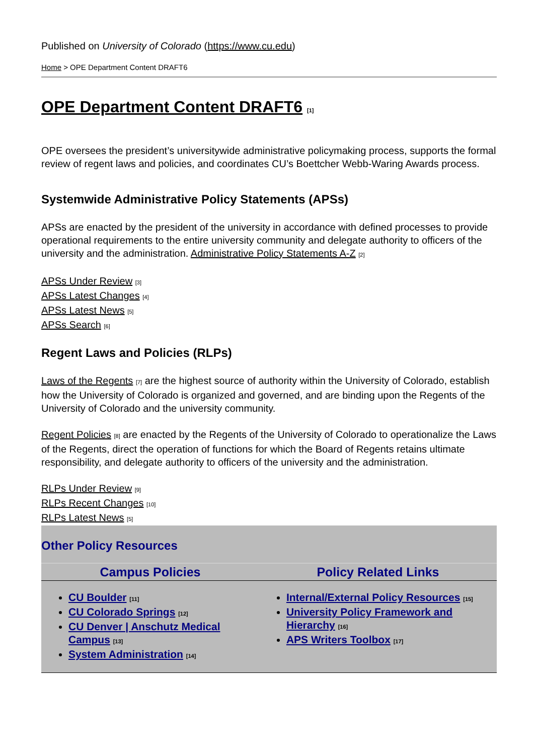Published on University of Colorado (https://www.cu.edu)
Home > OPE Department Content DRAFT6
OPE Department Content DRAFT6 [1]
OPE oversees the president’s universitywide administrative policymaking process, supports the formal review of regent laws and policies, and coordinates CU’s Boettcher Webb-Waring Awards process.
Systemwide Administrative Policy Statements (APSs)
APSs are enacted by the president of the university in accordance with defined processes to provide operational requirements to the entire university community and delegate authority to officers of the university and the administration. Administrative Policy Statements A-Z [2]
APSs Under Review [3]
APSs Latest Changes [4]
APSs Latest News [5]
APSs Search [6]
Regent Laws and Policies (RLPs)
Laws of the Regents [7] are the highest source of authority within the University of Colorado, establish how the University of Colorado is organized and governed, and are binding upon the Regents of the University of Colorado and the university community.
Regent Policies [8] are enacted by the Regents of the University of Colorado to operationalize the Laws of the Regents, direct the operation of functions for which the Board of Regents retains ultimate responsibility, and delegate authority to officers of the university and the administration.
RLPs Under Review [9]
RLPs Recent Changes [10]
RLPs Latest News [5]
Other Policy Resources
| Campus Policies | Policy Related Links |
| --- | --- |
| CU Boulder [11] CU Colorado Springs [12] CU Denver / Anschutz Medical Campus [13] System Administration [14] | Internal/External Policy Resources [15] University Policy Framework and Hierarchy [16] APS Writers Toolbox [17] |